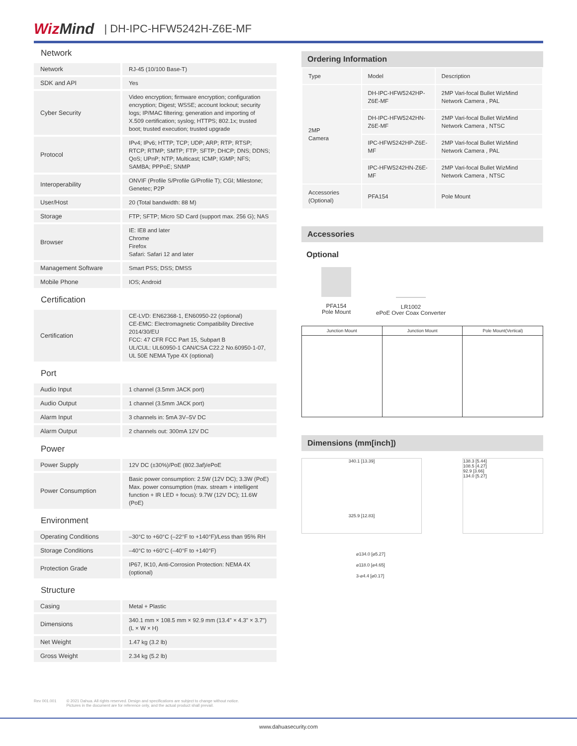WizMind
| DH-IPC-HFW5242H-Z6E-MF
Network
| Network | RJ-45 (10/100 Base-T) |
| SDK and API | Yes |
| Cyber Security | Video encryption; firmware encryption; configuration encryption; Digest; WSSE; account lockout; security logs; IP/MAC filtering; generation and importing of X.509 certification; syslog; HTTPS; 802.1x; trusted boot; trusted execution; trusted upgrade |
| Protocol | IPv4; IPv6; HTTP; TCP; UDP; ARP; RTP; RTSP; RTCP; RTMP; SMTP; FTP; SFTP; DHCP; DNS; DDNS; QoS; UPnP; NTP; Multicast; ICMP; IGMP; NFS; SAMBA; PPPoE; SNMP |
| Interoperability | ONVIF (Profile S/Profile G/Profile T); CGI; Milestone; Genetec; P2P |
| User/Host | 20 (Total bandwidth: 88 M) |
| Storage | FTP; SFTP; Micro SD Card (support max. 256 G); NAS |
| Browser | IE: IE8 and later Chrome Firefox Safari: Safari 12 and later |
| Management Software | Smart PSS; DSS; DMSS |
| Mobile Phone | IOS; Android |
Certification
| Certification | CE-LVD: EN62368-1, EN60950-22 (optional) CE-EMC: Electromagnetic Compatibility Directive 2014/30/EU FCC: 47 CFR FCC Part 15, Subpart B UL/CUL: UL60950-1 CAN/CSA C22.2 No.60950-1-07, UL 50E NEMA Type 4X (optional) |
Port
| Audio Input | 1 channel (3.5mm JACK port) |
| Audio Output | 1 channel (3.5mm JACK port) |
| Alarm Input | 3 channels in: 5mA 3V–5V DC |
| Alarm Output | 2 channels out: 300mA 12V DC |
Power
| Power Supply | 12V DC (±30%)/PoE (802.3af)/ePoE |
| Power Consumption | Basic power consumption: 2.5W (12V DC); 3.3W (PoE) Max. power consumption (max. stream + intelligent function + IR LED + focus): 9.7W (12V DC); 11.6W (PoE) |
Environment
| Operating Conditions | –30°C to +60°C (–22°F to +140°F)/Less than 95% RH |
| Storage Conditions | –40°C to +60°C (–40°F to +140°F) |
| Protection Grade | IP67, IK10, Anti-Corrosion Protection: NEMA 4X (optional) |
Structure
| Casing | Metal + Plastic |
| Dimensions | 340.1 mm × 108.5 mm × 92.9 mm (13.4" × 4.3" × 3.7") (L × W × H) |
| Net Weight | 1.47 kg (3.2 lb) |
| Gross Weight | 2.34 kg (5.2 lb) |
Ordering Information
| Type | Model | Description |
| 2MP Camera | DH-IPC-HFW5242HP-Z6E-MF | 2MP Vari-focal Bullet WizMind Network Camera , PAL |
| | DH-IPC-HFW5242HN-Z6E-MF | 2MP Vari-focal Bullet WizMind Network Camera , NTSC |
| | IPC-HFW5242HP-Z6E-MF | 2MP Vari-focal Bullet WizMind Network Camera , PAL |
| | IPC-HFW5242HN-Z6E-MF | 2MP Vari-focal Bullet WizMind Network Camera , NTSC |
| Accessories (Optional) | PFA154 | Pole Mount |
Accessories
Optional
PFA154
Pole Mount
LR1002
ePoE Over Coax Converter
Junction Mount Junction Mount Pole Mount(Vertical)
Dimensions (mm[inch])
340.1 [13.39]
325.9 [12.83]
138.3 [5.44]
108.5 [4.27]
92.9 [3.66]
134.0 [5.27]
⌀134.0 [⌀5.27]
⌀118.0 [⌀4.65]
3-⌀4.4 [⌀0.17]
Rev 001.001 © 2021 Dahua. All rights reserved. Design and specifications are subject to change without notice.
Pictures in the document are for reference only, and the actual product shall prevail.
www.dahuasecurity.com